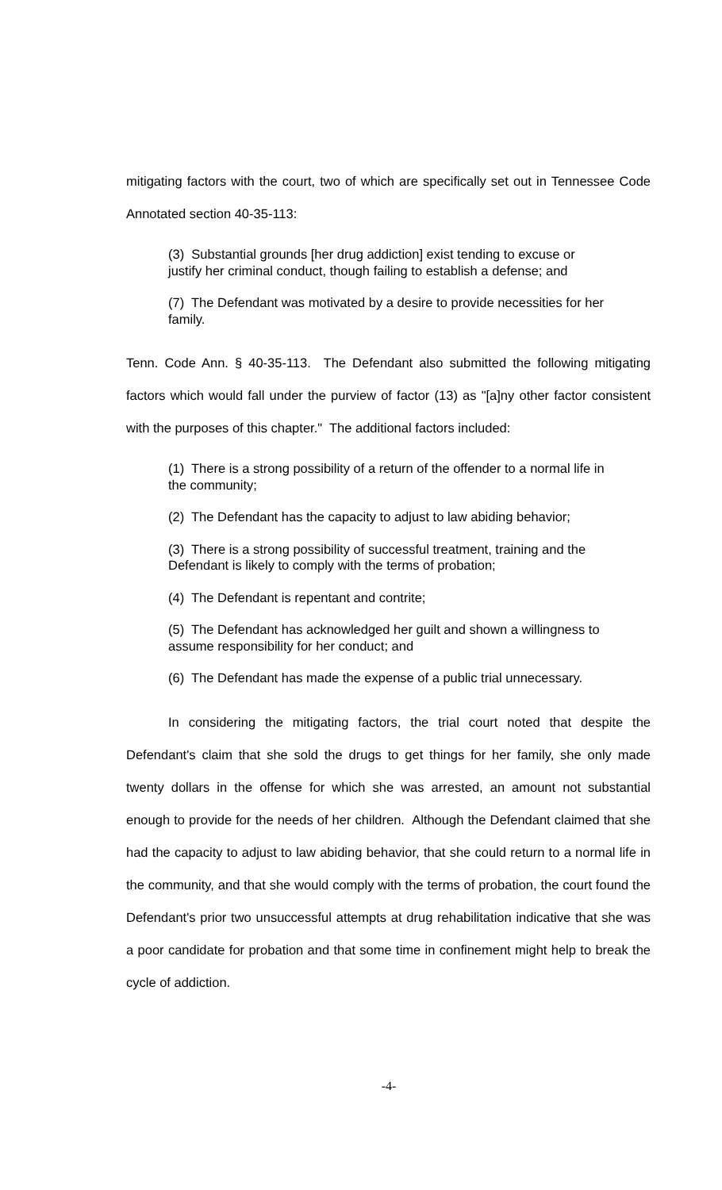mitigating factors with the court, two of which are specifically set out in Tennessee Code Annotated section 40-35-113:
(3) Substantial grounds [her drug addiction] exist tending to excuse or justify her criminal conduct, though failing to establish a defense; and
(7) The Defendant was motivated by a desire to provide necessities for her family.
Tenn. Code Ann. § 40-35-113. The Defendant also submitted the following mitigating factors which would fall under the purview of factor (13) as "[a]ny other factor consistent with the purposes of this chapter." The additional factors included:
(1) There is a strong possibility of a return of the offender to a normal life in the community;
(2) The Defendant has the capacity to adjust to law abiding behavior;
(3) There is a strong possibility of successful treatment, training and the Defendant is likely to comply with the terms of probation;
(4) The Defendant is repentant and contrite;
(5) The Defendant has acknowledged her guilt and shown a willingness to assume responsibility for her conduct; and
(6) The Defendant has made the expense of a public trial unnecessary.
In considering the mitigating factors, the trial court noted that despite the Defendant's claim that she sold the drugs to get things for her family, she only made twenty dollars in the offense for which she was arrested, an amount not substantial enough to provide for the needs of her children. Although the Defendant claimed that she had the capacity to adjust to law abiding behavior, that she could return to a normal life in the community, and that she would comply with the terms of probation, the court found the Defendant's prior two unsuccessful attempts at drug rehabilitation indicative that she was a poor candidate for probation and that some time in confinement might help to break the cycle of addiction.
-4-